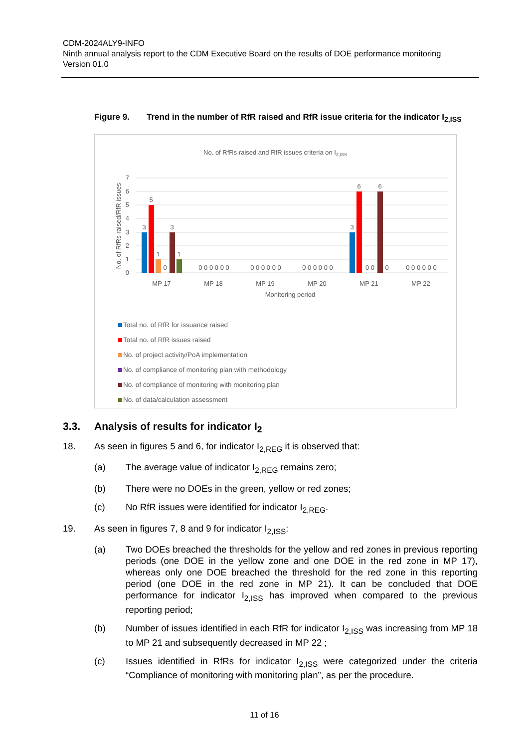CDM-2024ALY9-INFO
Ninth annual analysis report to the CDM Executive Board on the results of DOE performance monitoring
Version 01.0
Figure 9. Trend in the number of RfR raised and RfR issue criteria for the indicator I<sub>2,ISS</sub>
No. of RfRs raised and RfR issues criteria on I2,ISS
7
6
5
4
3
2
1
0
No. of RfRs raised/RfR issues
3
5
1
0
3
1
0 0 0 0 0 0
0 0 0 0 0 0
0 0 0 0 0 0
0 0 0 0 0 0
3
6
0 0
6
0
MP 17
MP 18
MP 19
MP 20
MP 21
MP 22
Monitoring period
Total no. of RfR for issuance raised
Total no. of RfR issues raised
No. of project activity/PoA implementation
No. of compliance of monitoring plan with methodology
No. of compliance of monitoring with monitoring plan
No. of data/calculation assessment
3.3. Analysis of results for indicator I<sub>2</sub>
18. As seen in figures 5 and 6, for indicator I<sub>2,REG</sub> it is observed that:
(a) The average value of indicator I<sub>2,REG</sub> remains zero;
(b) There were no DOEs in the green, yellow or red zones;
(c) No RfR issues were identified for indicator I<sub>2,REG</sub>.
19. As seen in figures 7, 8 and 9 for indicator I<sub>2,ISS</sub>:
(a) Two DOEs breached the thresholds for the yellow and red zones in previous reporting periods (one DOE in the yellow zone and one DOE in the red zone in MP 17), whereas only one DOE breached the threshold for the red zone in this reporting period (one DOE in the red zone in MP 21). It can be concluded that DOE performance for indicator I<sub>2,ISS</sub> has improved when compared to the previous reporting period;
(b) Number of issues identified in each RfR for indicator I<sub>2,ISS</sub> was increasing from MP 18 to MP 21 and subsequently decreased in MP 22 ;
(c) Issues identified in RfRs for indicator I<sub>2,ISS</sub> were categorized under the criteria “Compliance of monitoring with monitoring plan”, as per the procedure.
11 of 16